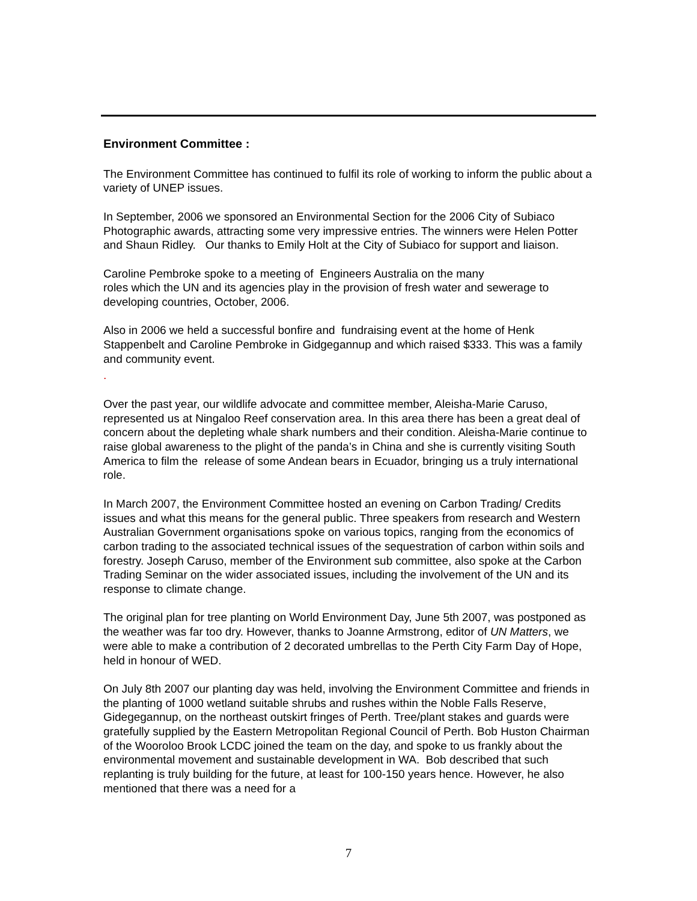Environment Committee :
The Environment Committee has continued to fulfil its role of working to inform the public about a variety of UNEP issues.
In September, 2006 we sponsored an Environmental Section for the 2006 City of Subiaco Photographic awards, attracting some very impressive entries. The winners were Helen Potter and Shaun Ridley. Our thanks to Emily Holt at the City of Subiaco for support and liaison.
Caroline Pembroke spoke to a meeting of Engineers Australia on the many
roles which the UN and its agencies play in the provision of fresh water and sewerage to developing countries, October, 2006.
Also in 2006 we held a successful bonfire and fundraising event at the home of Henk Stappenbelt and Caroline Pembroke in Gidgegannup and which raised $333. This was a family and community event.
.
Over the past year, our wildlife advocate and committee member, Aleisha-Marie Caruso, represented us at Ningaloo Reef conservation area. In this area there has been a great deal of concern about the depleting whale shark numbers and their condition. Aleisha-Marie continue to raise global awareness to the plight of the panda’s in China and she is currently visiting South America to film the release of some Andean bears in Ecuador, bringing us a truly international role.
In March 2007, the Environment Committee hosted an evening on Carbon Trading/ Credits issues and what this means for the general public. Three speakers from research and Western Australian Government organisations spoke on various topics, ranging from the economics of carbon trading to the associated technical issues of the sequestration of carbon within soils and forestry. Joseph Caruso, member of the Environment sub committee, also spoke at the Carbon Trading Seminar on the wider associated issues, including the involvement of the UN and its response to climate change.
The original plan for tree planting on World Environment Day, June 5th 2007, was postponed as the weather was far too dry. However, thanks to Joanne Armstrong, editor of UN Matters, we were able to make a contribution of 2 decorated umbrellas to the Perth City Farm Day of Hope, held in honour of WED.
On July 8th 2007 our planting day was held, involving the Environment Committee and friends in the planting of 1000 wetland suitable shrubs and rushes within the Noble Falls Reserve, Gidegegannup, on the northeast outskirt fringes of Perth. Tree/plant stakes and guards were gratefully supplied by the Eastern Metropolitan Regional Council of Perth. Bob Huston Chairman of the Wooroloo Brook LCDC joined the team on the day, and spoke to us frankly about the environmental movement and sustainable development in WA. Bob described that such replanting is truly building for the future, at least for 100-150 years hence. However, he also mentioned that there was a need for a
7